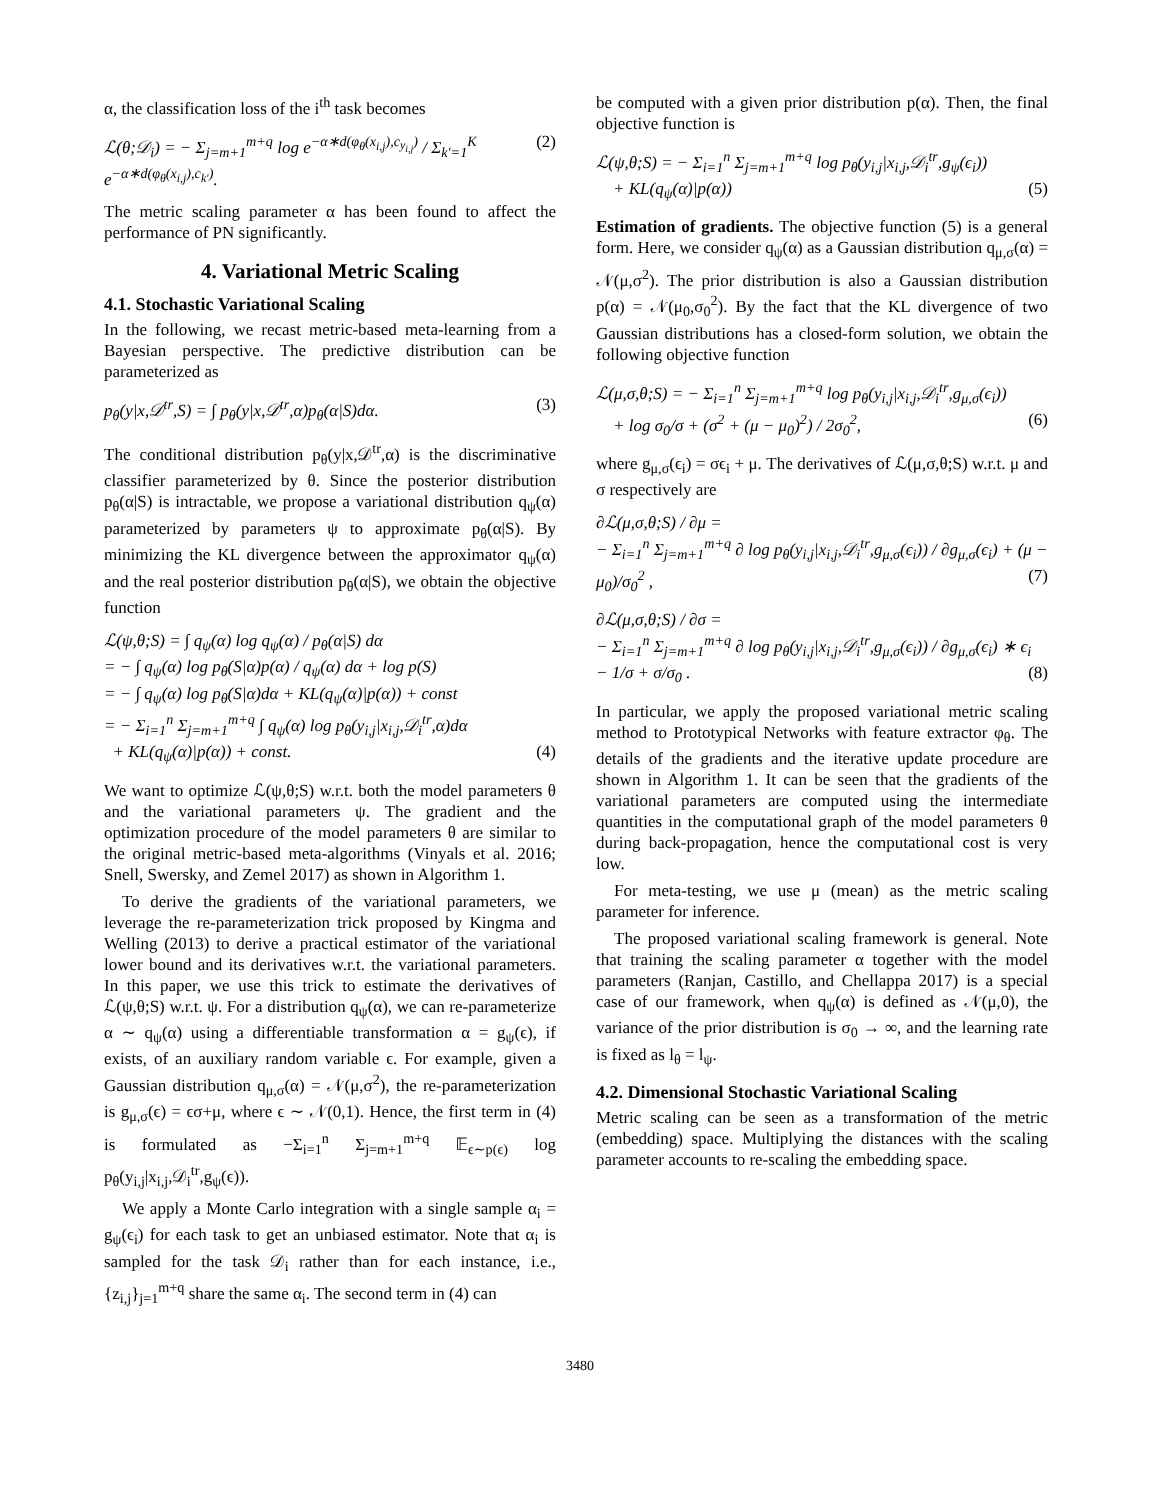α, the classification loss of the i<sup>th</sup> task becomes
ℒ(θ;𝒟<sub>i</sub>) = − Σ<sub>j=m+1</sub><sup>m+q</sup> log e<sup>−α∗d(φ<sub>θ</sub>(x<sub>i,j</sub>),c<sub>y<sub>i,j</sub></sub>)</sup> / Σ<sub>k′=1</sub><sup>K</sup> e<sup>−α∗d(φ<sub>θ</sub>(x<sub>i,j</sub>),c<sub>k′</sub>)</sup>. (2)
The metric scaling parameter α has been found to affect the performance of PN significantly.
4. Variational Metric Scaling
4.1. Stochastic Variational Scaling
In the following, we recast metric-based meta-learning from a Bayesian perspective. The predictive distribution can be parameterized as
p<sub>θ</sub>(y|x,𝒟<sup>tr</sup>,S) = ∫ p<sub>θ</sub>(y|x,𝒟<sup>tr</sup>,α)p<sub>θ</sub>(α|S)dα. (3)
The conditional distribution p<sub>θ</sub>(y|x,𝒟<sup>tr</sup>,α) is the discriminative classifier parameterized by θ. Since the posterior distribution p<sub>θ</sub>(α|S) is intractable, we propose a variational distribution q<sub>ψ</sub>(α) parameterized by parameters ψ to approximate p<sub>θ</sub>(α|S). By minimizing the KL divergence between the approximator q<sub>ψ</sub>(α) and the real posterior distribution p<sub>θ</sub>(α|S), we obtain the objective function
ℒ(ψ,θ;S) = ∫ q<sub>ψ</sub>(α) log q<sub>ψ</sub>(α) / p<sub>θ</sub>(α|S) dα
= − ∫ q<sub>ψ</sub>(α) log p<sub>θ</sub>(S|α)p(α) / q<sub>ψ</sub>(α) dα + log p(S)
= − ∫ q<sub>ψ</sub>(α) log p<sub>θ</sub>(S|α)dα + KL(q<sub>ψ</sub>(α)|p(α)) + const
= − Σ<sub>i=1</sub><sup>n</sup> Σ<sub>j=m+1</sub><sup>m+q</sup> ∫ q<sub>ψ</sub>(α) log p<sub>θ</sub>(y<sub>i,j</sub>|x<sub>i,j</sub>,𝒟<sub>i</sub><sup>tr</sup>,α)dα
+ KL(q<sub>ψ</sub>(α)|p(α)) + const. (4)
We want to optimize ℒ(ψ,θ;S) w.r.t. both the model parameters θ and the variational parameters ψ. The gradient and the optimization procedure of the model parameters θ are similar to the original metric-based meta-algorithms (Vinyals et al. 2016; Snell, Swersky, and Zemel 2017) as shown in Algorithm 1.
To derive the gradients of the variational parameters, we leverage the re-parameterization trick proposed by Kingma and Welling (2013) to derive a practical estimator of the variational lower bound and its derivatives w.r.t. the variational parameters. In this paper, we use this trick to estimate the derivatives of ℒ(ψ,θ;S) w.r.t. ψ. For a distribution q<sub>ψ</sub>(α), we can re-parameterize α ∼ q<sub>ψ</sub>(α) using a differentiable transformation α = g<sub>ψ</sub>(ϵ), if exists, of an auxiliary random variable ϵ. For example, given a Gaussian distribution q<sub>μ,σ</sub>(α) = 𝒩(μ,σ<sup>2</sup>), the re-parameterization is g<sub>μ,σ</sub>(ϵ) = ϵσ+μ, where ϵ ∼ 𝒩(0,1). Hence, the first term in (4) is formulated as −Σ<sub>i=1</sub><sup>n</sup> Σ<sub>j=m+1</sub><sup>m+q</sup> 𝔼<sub>ϵ∼p(ϵ)</sub> log p<sub>θ</sub>(y<sub>i,j</sub>|x<sub>i,j</sub>,𝒟<sub>i</sub><sup>tr</sup>,g<sub>ψ</sub>(ϵ)).
We apply a Monte Carlo integration with a single sample α<sub>i</sub> = g<sub>ψ</sub>(ϵ<sub>i</sub>) for each task to get an unbiased estimator. Note that α<sub>i</sub> is sampled for the task 𝒟<sub>i</sub> rather than for each instance, i.e., {z<sub>i,j</sub>}<sub>j=1</sub><sup>m+q</sup> share the same α<sub>i</sub>. The second term in (4) can
be computed with a given prior distribution p(α). Then, the final objective function is
ℒ(ψ,θ;S) = − Σ<sub>i=1</sub><sup>n</sup> Σ<sub>j=m+1</sub><sup>m+q</sup> log p<sub>θ</sub>(y<sub>i,j</sub>|x<sub>i,j</sub>,𝒟<sub>i</sub><sup>tr</sup>,g<sub>ψ</sub>(ϵ<sub>i</sub>))
+ KL(q<sub>ψ</sub>(α)|p(α)) (5)
Estimation of gradients. The objective function (5) is a general form. Here, we consider q<sub>ψ</sub>(α) as a Gaussian distribution q<sub>μ,σ</sub>(α) = 𝒩(μ,σ<sup>2</sup>). The prior distribution is also a Gaussian distribution p(α) = 𝒩(μ<sub>0</sub>,σ<sub>0</sub><sup>2</sup>). By the fact that the KL divergence of two Gaussian distributions has a closed-form solution, we obtain the following objective function
ℒ(μ,σ,θ;S) = − Σ<sub>i=1</sub><sup>n</sup> Σ<sub>j=m+1</sub><sup>m+q</sup> log p<sub>θ</sub>(y<sub>i,j</sub>|x<sub>i,j</sub>,𝒟<sub>i</sub><sup>tr</sup>,g<sub>μ,σ</sub>(ϵ<sub>i</sub>))
+ log σ<sub>0</sub>/σ + (σ<sup>2</sup> + (μ − μ<sub>0</sub>)<sup>2</sup>) / 2σ<sub>0</sub><sup>2</sup>, (6)
where g<sub>μ,σ</sub>(ϵ<sub>i</sub>) = σϵ<sub>i</sub> + μ. The derivatives of ℒ(μ,σ,θ;S) w.r.t. μ and σ respectively are
∂ℒ(μ,σ,θ;S) / ∂μ =
− Σ<sub>i=1</sub><sup>n</sup> Σ<sub>j=m+1</sub><sup>m+q</sup> ∂ log p<sub>θ</sub>(y<sub>i,j</sub>|x<sub>i,j</sub>,𝒟<sub>i</sub><sup>tr</sup>,g<sub>μ,σ</sub>(ϵ<sub>i</sub>)) / ∂g<sub>μ,σ</sub>(ϵ<sub>i</sub>) + (μ − μ<sub>0</sub>)/σ<sub>0</sub><sup>2</sup> , (7)
∂ℒ(μ,σ,θ;S) / ∂σ =
− Σ<sub>i=1</sub><sup>n</sup> Σ<sub>j=m+1</sub><sup>m+q</sup> ∂ log p<sub>θ</sub>(y<sub>i,j</sub>|x<sub>i,j</sub>,𝒟<sub>i</sub><sup>tr</sup>,g<sub>μ,σ</sub>(ϵ<sub>i</sub>)) / ∂g<sub>μ,σ</sub>(ϵ<sub>i</sub>) ∗ ϵ<sub>i</sub>
− 1/σ + σ/σ<sub>0</sub> . (8)
In particular, we apply the proposed variational metric scaling method to Prototypical Networks with feature extractor φ<sub>θ</sub>. The details of the gradients and the iterative update procedure are shown in Algorithm 1. It can be seen that the gradients of the variational parameters are computed using the intermediate quantities in the computational graph of the model parameters θ during back-propagation, hence the computational cost is very low.
For meta-testing, we use μ (mean) as the metric scaling parameter for inference.
The proposed variational scaling framework is general. Note that training the scaling parameter α together with the model parameters (Ranjan, Castillo, and Chellappa 2017) is a special case of our framework, when q<sub>ψ</sub>(α) is defined as 𝒩(μ,0), the variance of the prior distribution is σ<sub>0</sub> → ∞, and the learning rate is fixed as l<sub>θ</sub> = l<sub>ψ</sub>.
4.2. Dimensional Stochastic Variational Scaling
Metric scaling can be seen as a transformation of the metric (embedding) space. Multiplying the distances with the scaling parameter accounts to re-scaling the embedding space.
3480